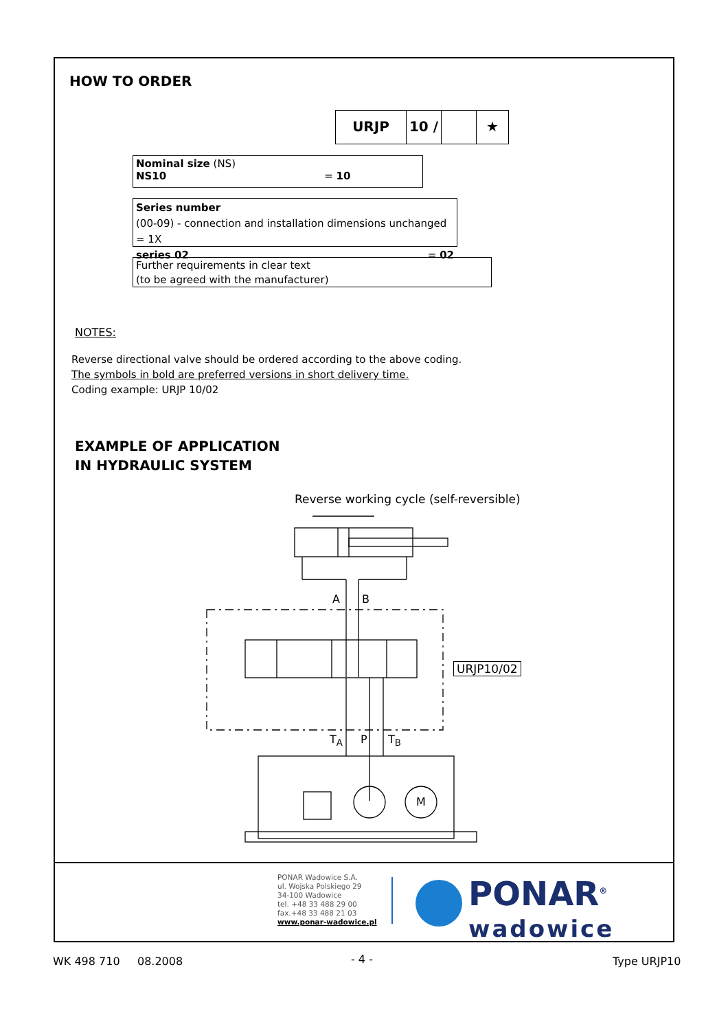HOW TO ORDER
URJP 10 / ★
Nominal size (NS)
NS10 = 10
Series number
(00-09) - connection and installation dimensions unchanged = 1X
series 02 = 02
Further requirements in clear text
(to be agreed with the manufacturer)
NOTES:
Reverse directional valve should be ordered according to the above coding.
The symbols in bold are preferred versions in short delivery time.
Coding example: URJP 10/02
EXAMPLE OF APPLICATION
IN HYDRAULIC SYSTEM
Reverse working cycle (self-reversible)
A B
T<sub>A</sub> P T<sub>B</sub>
M
URJP10/02
PONAR Wadowice S.A.
ul. Wojska Polskiego 29
34-100 Wadowice
tel. +48 33 488 29 00
fax.+48 33 488 21 03
www.ponar-wadowice.pl
PONAR<sup>®</sup>
wadowice
WK 498 710 08.2008 - 4 - Type URJP10